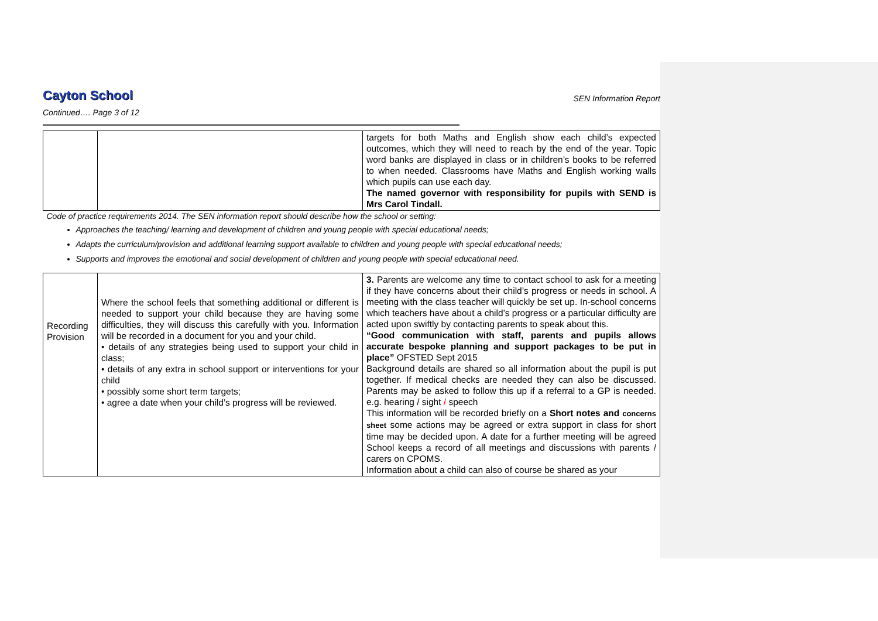Cayton School SEN Information Report
Continued…. Page 3 of 12
| | | targets for both Maths and English show each child’s expected outcomes, which they will need to reach by the end of the year. Topic word banks are displayed in class or in children’s books to be referred to when needed. Classrooms have Maths and English working walls which pupils can use each day. The named governor with responsibility for pupils with SEND is Mrs Carol Tindall. |
| Code of practice requirements 2014. The SEN information report should describe how the school or setting: Approaches the teaching/ learning and development of children and young people with special educational needs; Adapts the curriculum/provision and additional learning support available to children and young people with special educational needs; Supports and improves the emotional and social development of children and young people with special educational need. | | |
| Recording Provision | Where the school feels that something additional or different is needed to support your child because they are having some difficulties, they will discuss this carefully with you. Information will be recorded in a document for you and your child. • details of any strategies being used to support your child in class; • details of any extra in school support or interventions for your child • possibly some short term targets; • agree a date when your child’s progress will be reviewed. | 3. Parents are welcome any time to contact school to ask for a meeting if they have concerns about their child’s progress or needs in school. A meeting with the class teacher will quickly be set up. In-school concerns which teachers have about a child’s progress or a particular difficulty are acted upon swiftly by contacting parents to speak about this. “Good communication with staff, parents and pupils allows accurate bespoke planning and support packages to be put in place” OFSTED Sept 2015 Background details are shared so all information about the pupil is put together. If medical checks are needed they can also be discussed. Parents may be asked to follow this up if a referral to a GP is needed. e.g. hearing / sight / speech This information will be recorded briefly on a Short notes and concerns sheet some actions may be agreed or extra support in class for short time may be decided upon. A date for a further meeting will be agreed School keeps a record of all meetings and discussions with parents / carers on CPOMS. Information about a child can also of course be shared as your |